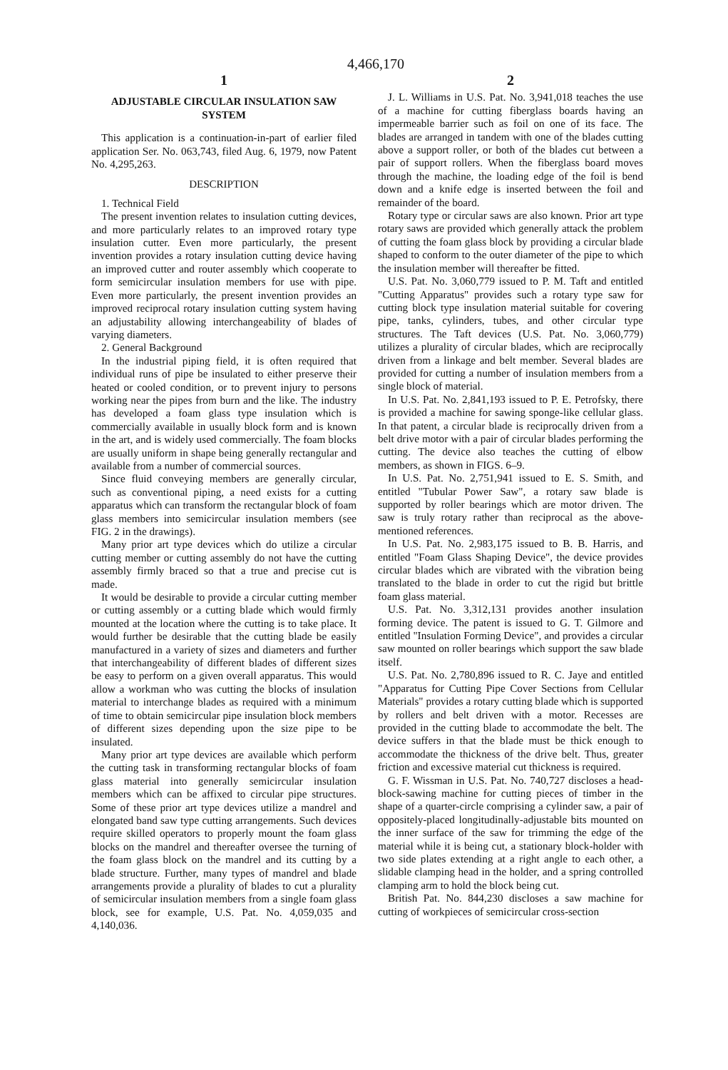4,466,170
1
ADJUSTABLE CIRCULAR INSULATION SAW SYSTEM
This application is a continuation-in-part of earlier filed application Ser. No. 063,743, filed Aug. 6, 1979, now Patent No. 4,295,263.
DESCRIPTION
1. Technical Field
The present invention relates to insulation cutting devices, and more particularly relates to an improved rotary type insulation cutter. Even more particularly, the present invention provides a rotary insulation cutting device having an improved cutter and router assembly which cooperate to form semicircular insulation members for use with pipe. Even more particularly, the present invention provides an improved reciprocal rotary insulation cutting system having an adjustability allowing interchangeability of blades of varying diameters.
2. General Background
In the industrial piping field, it is often required that individual runs of pipe be insulated to either preserve their heated or cooled condition, or to prevent injury to persons working near the pipes from burn and the like. The industry has developed a foam glass type insulation which is commercially available in usually block form and is known in the art, and is widely used commercially. The foam blocks are usually uniform in shape being generally rectangular and available from a number of commercial sources.
Since fluid conveying members are generally circular, such as conventional piping, a need exists for a cutting apparatus which can transform the rectangular block of foam glass members into semicircular insulation members (see FIG. 2 in the drawings).
Many prior art type devices which do utilize a circular cutting member or cutting assembly do not have the cutting assembly firmly braced so that a true and precise cut is made.
It would be desirable to provide a circular cutting member or cutting assembly or a cutting blade which would firmly mounted at the location where the cutting is to take place. It would further be desirable that the cutting blade be easily manufactured in a variety of sizes and diameters and further that interchangeability of different blades of different sizes be easy to perform on a given overall apparatus. This would allow a workman who was cutting the blocks of insulation material to interchange blades as required with a minimum of time to obtain semicircular pipe insulation block members of different sizes depending upon the size pipe to be insulated.
Many prior art type devices are available which perform the cutting task in transforming rectangular blocks of foam glass material into generally semicircular insulation members which can be affixed to circular pipe structures. Some of these prior art type devices utilize a mandrel and elongated band saw type cutting arrangements. Such devices require skilled operators to properly mount the foam glass blocks on the mandrel and thereafter oversee the turning of the foam glass block on the mandrel and its cutting by a blade structure. Further, many types of mandrel and blade arrangements provide a plurality of blades to cut a plurality of semicircular insulation members from a single foam glass block, see for example, U.S. Pat. No. 4,059,035 and 4,140,036.
2
J. L. Williams in U.S. Pat. No. 3,941,018 teaches the use of a machine for cutting fiberglass boards having an impermeable barrier such as foil on one of its face. The blades are arranged in tandem with one of the blades cutting above a support roller, or both of the blades cut between a pair of support rollers. When the fiberglass board moves through the machine, the loading edge of the foil is bend down and a knife edge is inserted between the foil and remainder of the board.
Rotary type or circular saws are also known. Prior art type rotary saws are provided which generally attack the problem of cutting the foam glass block by providing a circular blade shaped to conform to the outer diameter of the pipe to which the insulation member will thereafter be fitted.
U.S. Pat. No. 3,060,779 issued to P. M. Taft and entitled "Cutting Apparatus" provides such a rotary type saw for cutting block type insulation material suitable for covering pipe, tanks, cylinders, tubes, and other circular type structures. The Taft devices (U.S. Pat. No. 3,060,779) utilizes a plurality of circular blades, which are reciprocally driven from a linkage and belt member. Several blades are provided for cutting a number of insulation members from a single block of material.
In U.S. Pat. No. 2,841,193 issued to P. E. Petrofsky, there is provided a machine for sawing sponge-like cellular glass. In that patent, a circular blade is reciprocally driven from a belt drive motor with a pair of circular blades performing the cutting. The device also teaches the cutting of elbow members, as shown in FIGS. 6–9.
In U.S. Pat. No. 2,751,941 issued to E. S. Smith, and entitled "Tubular Power Saw", a rotary saw blade is supported by roller bearings which are motor driven. The saw is truly rotary rather than reciprocal as the above-mentioned references.
In U.S. Pat. No. 2,983,175 issued to B. B. Harris, and entitled "Foam Glass Shaping Device", the device provides circular blades which are vibrated with the vibration being translated to the blade in order to cut the rigid but brittle foam glass material.
U.S. Pat. No. 3,312,131 provides another insulation forming device. The patent is issued to G. T. Gilmore and entitled "Insulation Forming Device", and provides a circular saw mounted on roller bearings which support the saw blade itself.
U.S. Pat. No. 2,780,896 issued to R. C. Jaye and entitled "Apparatus for Cutting Pipe Cover Sections from Cellular Materials" provides a rotary cutting blade which is supported by rollers and belt driven with a motor. Recesses are provided in the cutting blade to accommodate the belt. The device suffers in that the blade must be thick enough to accommodate the thickness of the drive belt. Thus, greater friction and excessive material cut thickness is required.
G. F. Wissman in U.S. Pat. No. 740,727 discloses a head-block-sawing machine for cutting pieces of timber in the shape of a quarter-circle comprising a cylinder saw, a pair of oppositely-placed longitudinally-adjustable bits mounted on the inner surface of the saw for trimming the edge of the material while it is being cut, a stationary block-holder with two side plates extending at a right angle to each other, a slidable clamping head in the holder, and a spring controlled clamping arm to hold the block being cut.
British Pat. No. 844,230 discloses a saw machine for cutting of workpieces of semicircular cross-section